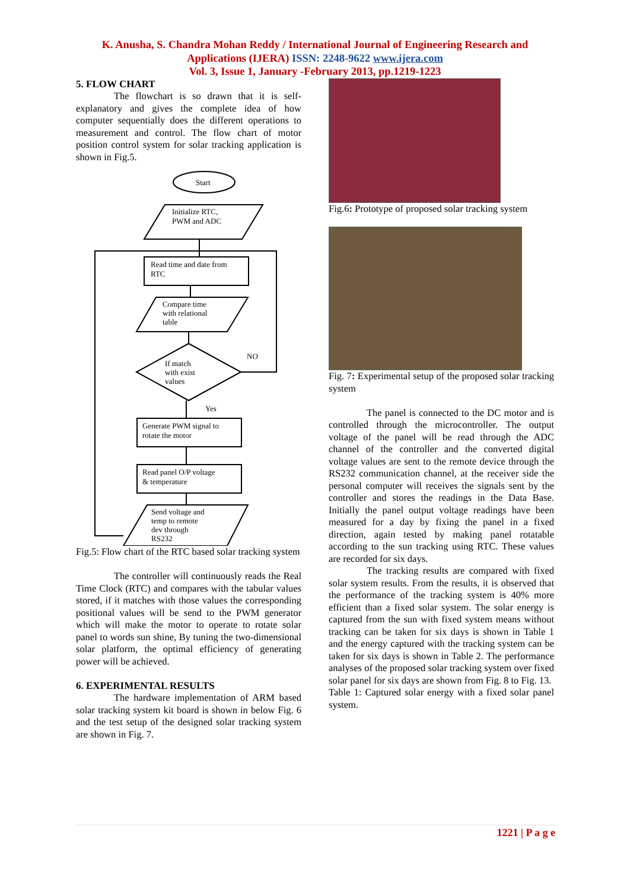K. Anusha, S. Chandra Mohan Reddy / International Journal of Engineering Research and
Applications (IJERA) ISSN: 2248-9622 www.ijera.com
Vol. 3, Issue 1, January -February 2013, pp.1219-1223
5. FLOW CHART
The flowchart is so drawn that it is self-explanatory and gives the complete idea of how computer sequentially does the different operations to measurement and control. The flow chart of motor position control system for solar tracking application is shown in Fig.5.
Start
Initialize RTC,
PWM and ADC
Read time and date from
RTC
Compare time
with relational
table
If match
with exist
values
NO
Yes
Generate PWM signal to
rotate the motor
Read panel O/P voltage
& temperature
Send voltage and
temp to remote
dev through
RS232
Fig.5: Flow chart of the RTC based solar tracking system
The controller will continuously reads the Real Time Clock (RTC) and compares with the tabular values stored, if it matches with those values the corresponding positional values will be send to the PWM generator which will make the motor to operate to rotate solar panel to words sun shine, By tuning the two-dimensional solar platform, the optimal efficiency of generating power will be achieved.
6. EXPERIMENTAL RESULTS
The hardware implementation of ARM based solar tracking system kit board is shown in below Fig. 6 and the test setup of the designed solar tracking system are shown in Fig. 7.
Fig.6: Prototype of proposed solar tracking system
Fig. 7: Experimental setup of the proposed solar tracking system
The panel is connected to the DC motor and is controlled through the microcontroller. The output voltage of the panel will be read through the ADC channel of the controller and the converted digital voltage values are sent to the remote device through the RS232 communication channel, at the receiver side the personal computer will receives the signals sent by the controller and stores the readings in the Data Base. Initially the panel output voltage readings have been measured for a day by fixing the panel in a fixed direction, again tested by making panel rotatable according to the sun tracking using RTC. These values are recorded for six days.
The tracking results are compared with fixed solar system results. From the results, it is observed that the performance of the tracking system is 40% more efficient than a fixed solar system. The solar energy is captured from the sun with fixed system means without tracking can be taken for six days is shown in Table 1 and the energy captured with the tracking system can be taken for six days is shown in Table 2. The performance analyses of the proposed solar tracking system over fixed solar panel for six days are shown from Fig. 8 to Fig. 13.
Table 1: Captured solar energy with a fixed solar panel system.
1221 | P a g e